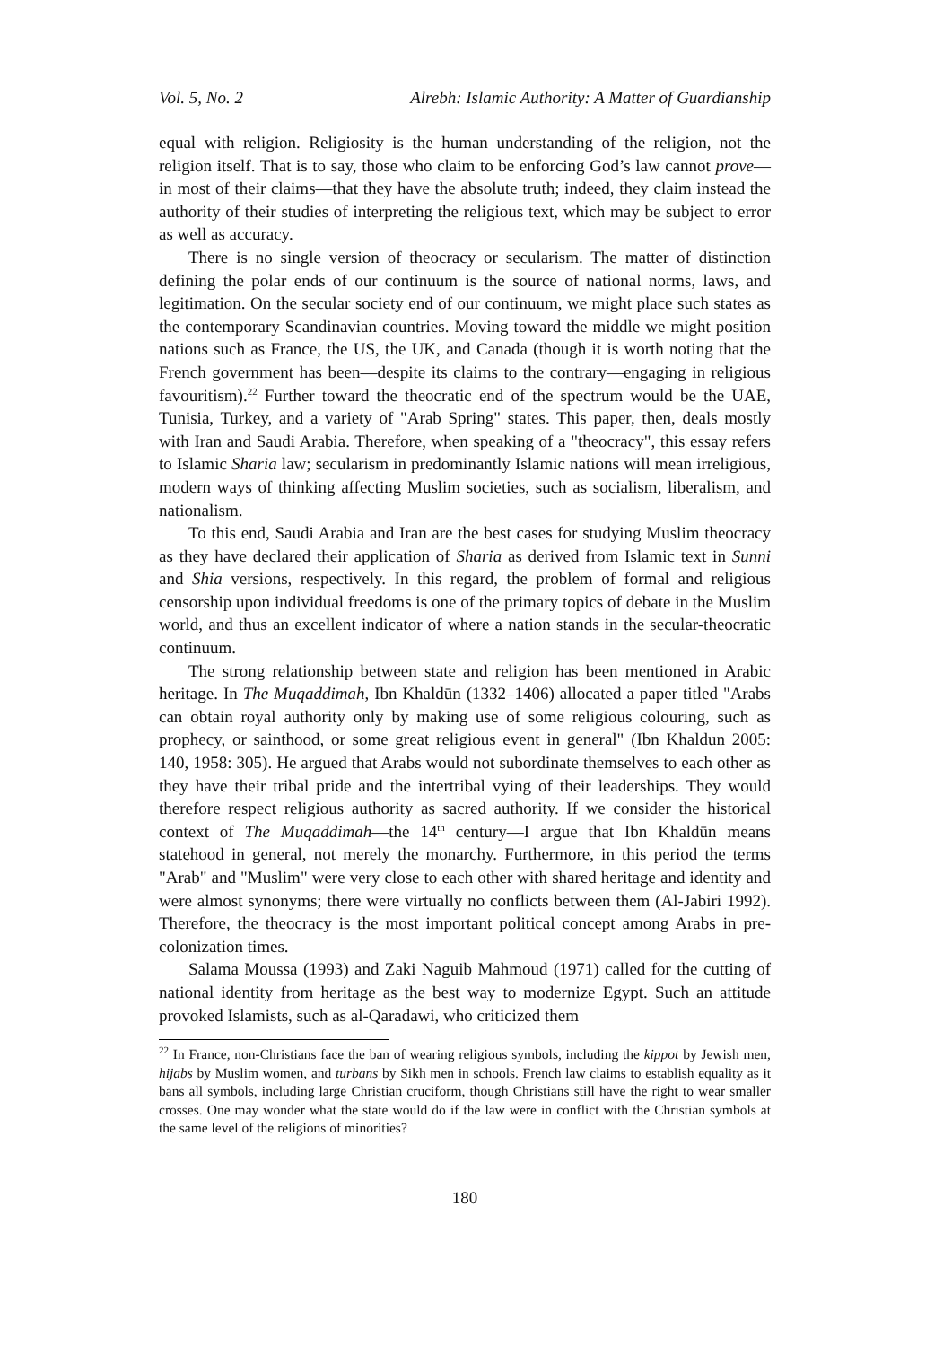Vol. 5, No. 2 Alrebh: Islamic Authority: A Matter of Guardianship
equal with religion. Religiosity is the human understanding of the religion, not the religion itself. That is to say, those who claim to be enforcing God’s law cannot prove—in most of their claims—that they have the absolute truth; indeed, they claim instead the authority of their studies of interpreting the religious text, which may be subject to error as well as accuracy.
There is no single version of theocracy or secularism. The matter of distinction defining the polar ends of our continuum is the source of national norms, laws, and legitimation. On the secular society end of our continuum, we might place such states as the contemporary Scandinavian countries. Moving toward the middle we might position nations such as France, the US, the UK, and Canada (though it is worth noting that the French government has been—despite its claims to the contrary—engaging in religious favouritism).<sup>22</sup> Further toward the theocratic end of the spectrum would be the UAE, Tunisia, Turkey, and a variety of "Arab Spring" states. This paper, then, deals mostly with Iran and Saudi Arabia. Therefore, when speaking of a "theocracy", this essay refers to Islamic Sharia law; secularism in predominantly Islamic nations will mean irreligious, modern ways of thinking affecting Muslim societies, such as socialism, liberalism, and nationalism.
To this end, Saudi Arabia and Iran are the best cases for studying Muslim theocracy as they have declared their application of Sharia as derived from Islamic text in Sunni and Shia versions, respectively. In this regard, the problem of formal and religious censorship upon individual freedoms is one of the primary topics of debate in the Muslim world, and thus an excellent indicator of where a nation stands in the secular-theocratic continuum.
The strong relationship between state and religion has been mentioned in Arabic heritage. In The Muqaddimah, Ibn Khaldūn (1332–1406) allocated a paper titled "Arabs can obtain royal authority only by making use of some religious colouring, such as prophecy, or sainthood, or some great religious event in general" (Ibn Khaldun 2005: 140, 1958: 305). He argued that Arabs would not subordinate themselves to each other as they have their tribal pride and the intertribal vying of their leaderships. They would therefore respect religious authority as sacred authority. If we consider the historical context of The Muqaddimah—the 14<sup>th</sup> century—I argue that Ibn Khaldūn means statehood in general, not merely the monarchy. Furthermore, in this period the terms "Arab" and "Muslim" were very close to each other with shared heritage and identity and were almost synonyms; there were virtually no conflicts between them (Al-Jabiri 1992). Therefore, the theocracy is the most important political concept among Arabs in pre-colonization times.
Salama Moussa (1993) and Zaki Naguib Mahmoud (1971) called for the cutting of national identity from heritage as the best way to modernize Egypt. Such an attitude provoked Islamists, such as al-Qaradawi, who criticized them
<sup>22</sup> In France, non-Christians face the ban of wearing religious symbols, including the kippot by Jewish men, hijabs by Muslim women, and turbans by Sikh men in schools. French law claims to establish equality as it bans all symbols, including large Christian cruciform, though Christians still have the right to wear smaller crosses. One may wonder what the state would do if the law were in conflict with the Christian symbols at the same level of the religions of minorities?
180